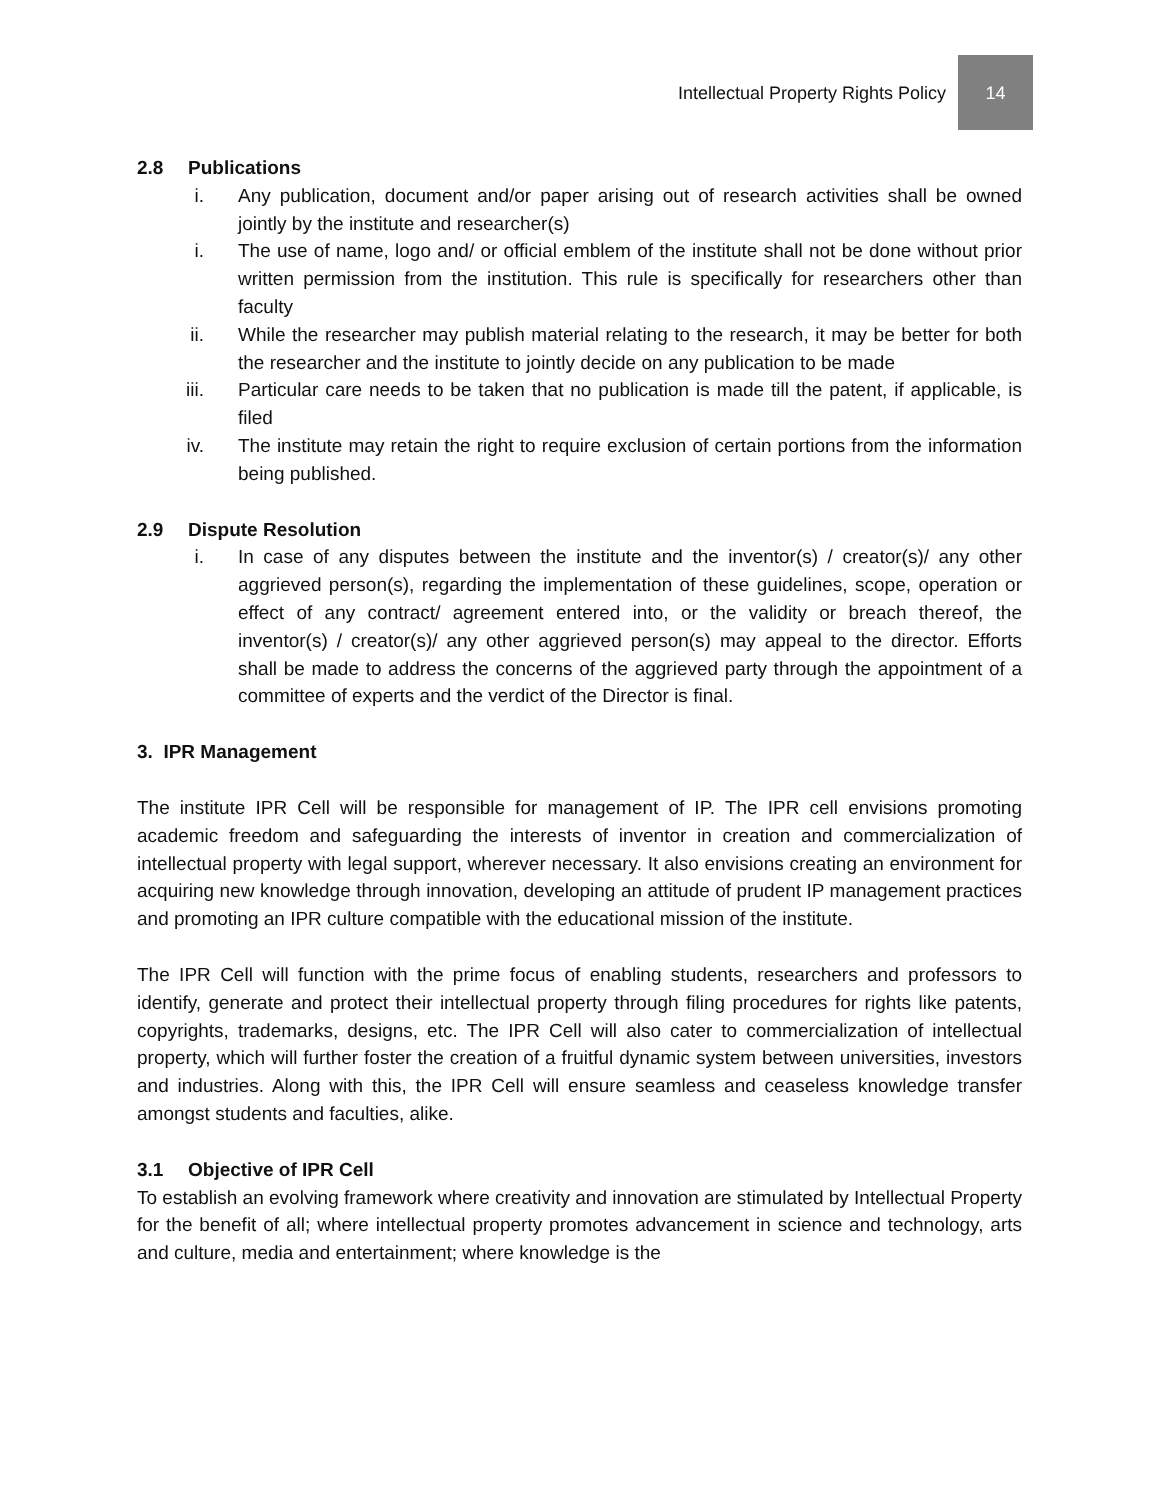Intellectual Property Rights Policy
14
2.8 Publications
i. Any publication, document and/or paper arising out of research activities shall be owned jointly by the institute and researcher(s)
i. The use of name, logo and/ or official emblem of the institute shall not be done without prior written permission from the institution. This rule is specifically for researchers other than faculty
ii. While the researcher may publish material relating to the research, it may be better for both the researcher and the institute to jointly decide on any publication to be made
iii. Particular care needs to be taken that no publication is made till the patent, if applicable, is filed
iv. The institute may retain the right to require exclusion of certain portions from the information being published.
2.9 Dispute Resolution
i. In case of any disputes between the institute and the inventor(s) / creator(s)/ any other aggrieved person(s), regarding the implementation of these guidelines, scope, operation or effect of any contract/ agreement entered into, or the validity or breach thereof, the inventor(s) / creator(s)/ any other aggrieved person(s) may appeal to the director. Efforts shall be made to address the concerns of the aggrieved party through the appointment of a committee of experts and the verdict of the Director is final.
3. IPR Management
The institute IPR Cell will be responsible for management of IP. The IPR cell envisions promoting academic freedom and safeguarding the interests of inventor in creation and commercialization of intellectual property with legal support, wherever necessary. It also envisions creating an environment for acquiring new knowledge through innovation, developing an attitude of prudent IP management practices and promoting an IPR culture compatible with the educational mission of the institute.
The IPR Cell will function with the prime focus of enabling students, researchers and professors to identify, generate and protect their intellectual property through filing procedures for rights like patents, copyrights, trademarks, designs, etc. The IPR Cell will also cater to commercialization of intellectual property, which will further foster the creation of a fruitful dynamic system between universities, investors and industries. Along with this, the IPR Cell will ensure seamless and ceaseless knowledge transfer amongst students and faculties, alike.
3.1 Objective of IPR Cell
To establish an evolving framework where creativity and innovation are stimulated by Intellectual Property for the benefit of all; where intellectual property promotes advancement in science and technology, arts and culture, media and entertainment; where knowledge is the